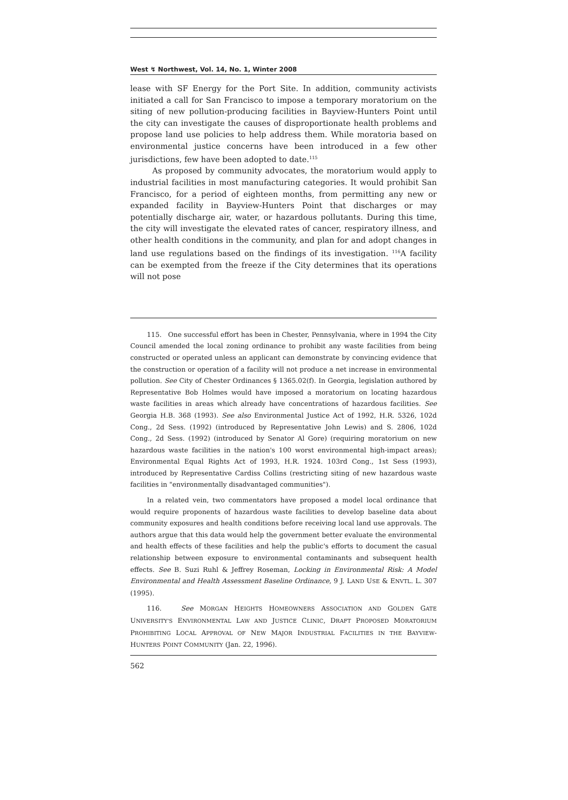West ↯ Northwest, Vol. 14, No. 1, Winter 2008
lease with SF Energy for the Port Site. In addition, community activists initiated a call for San Francisco to impose a temporary moratorium on the siting of new pollution-producing facilities in Bayview-Hunters Point until the city can investigate the causes of disproportionate health problems and propose land use policies to help address them. While moratoria based on environmental justice concerns have been introduced in a few other jurisdictions, few have been adopted to date.<sup>115</sup>
As proposed by community advocates, the moratorium would apply to industrial facilities in most manufacturing categories. It would prohibit San Francisco, for a period of eighteen months, from permitting any new or expanded facility in Bayview-Hunters Point that discharges or may potentially discharge air, water, or hazardous pollutants. During this time, the city will investigate the elevated rates of cancer, respiratory illness, and other health conditions in the community, and plan for and adopt changes in land use regulations based on the findings of its investigation. <sup>116</sup>A facility can be exempted from the freeze if the City determines that its operations will not pose
115. One successful effort has been in Chester, Pennsylvania, where in 1994 the City Council amended the local zoning ordinance to prohibit any waste facilities from being constructed or operated unless an applicant can demonstrate by convincing evidence that the construction or operation of a facility will not produce a net increase in environmental pollution. See City of Chester Ordinances § 1365.02(f). In Georgia, legislation authored by Representative Bob Holmes would have imposed a moratorium on locating hazardous waste facilities in areas which already have concentrations of hazardous facilities. See Georgia H.B. 368 (1993). See also Environmental Justice Act of 1992, H.R. 5326, 102d Cong., 2d Sess. (1992) (introduced by Representative John Lewis) and S. 2806, 102d Cong., 2d Sess. (1992) (introduced by Senator Al Gore) (requiring moratorium on new hazardous waste facilities in the nation's 100 worst environmental high-impact areas); Environmental Equal Rights Act of 1993, H.R. 1924. 103rd Cong., 1st Sess (1993), introduced by Representative Cardiss Collins (restricting siting of new hazardous waste facilities in "environmentally disadvantaged communities").
In a related vein, two commentators have proposed a model local ordinance that would require proponents of hazardous waste facilities to develop baseline data about community exposures and health conditions before receiving local land use approvals. The authors argue that this data would help the government better evaluate the environmental and health effects of these facilities and help the public's efforts to document the casual relationship between exposure to environmental contaminants and subsequent health effects. See B. Suzi Ruhl & Jeffrey Roseman, Locking in Environmental Risk: A Model Environmental and Health Assessment Baseline Ordinance, 9 J. LAND USE & ENVTL. L. 307 (1995).
116. See MORGAN HEIGHTS HOMEOWNERS ASSOCIATION AND GOLDEN GATE UNIVERSITY'S ENVIRONMENTAL LAW AND JUSTICE CLINIC, DRAFT PROPOSED MORATORIUM PROHIBITING LOCAL APPROVAL OF NEW MAJOR INDUSTRIAL FACILITIES IN THE BAYVIEW-HUNTERS POINT COMMUNITY (Jan. 22, 1996).
562